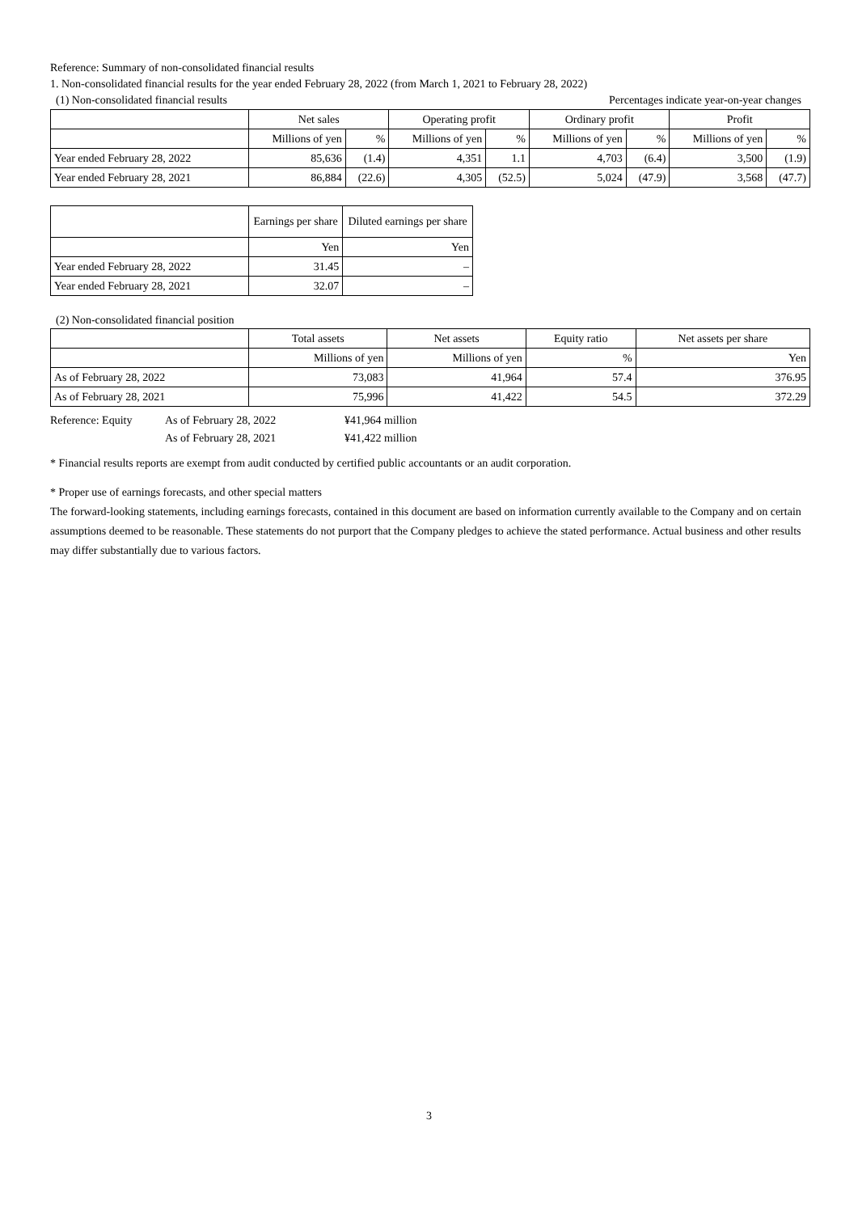Reference: Summary of non-consolidated financial results
1. Non-consolidated financial results for the year ended February 28, 2022 (from March 1, 2021 to February 28, 2022)
(1) Non-consolidated financial results Percentages indicate year-on-year changes
| | Net sales | | Operating profit | | Ordinary profit | | Profit | |
| --- | --- | --- | --- | --- | --- | --- | --- | --- |
| | Millions of yen | % | Millions of yen | % | Millions of yen | % | Millions of yen | % |
| Year ended February 28, 2022 | 85,636 | (1.4) | 4,351 | 1.1 | 4,703 | (6.4) | 3,500 | (1.9) |
| Year ended February 28, 2021 | 86,884 | (22.6) | 4,305 | (52.5) | 5,024 | (47.9) | 3,568 | (47.7) |
| | Earnings per share | Diluted earnings per share |
| --- | --- | --- |
| | Yen | Yen |
| Year ended February 28, 2022 | 31.45 | – |
| Year ended February 28, 2021 | 32.07 | – |
(2) Non-consolidated financial position
| | Total assets | Net assets | Equity ratio | Net assets per share |
| --- | --- | --- | --- | --- |
| | Millions of yen | Millions of yen | % | Yen |
| As of February 28, 2022 | 73,083 | 41,964 | 57.4 | 376.95 |
| As of February 28, 2021 | 75,996 | 41,422 | 54.5 | 372.29 |
Reference: Equity As of February 28, 2022 ¥41,964 million
As of February 28, 2021 ¥41,422 million
* Financial results reports are exempt from audit conducted by certified public accountants or an audit corporation.
* Proper use of earnings forecasts, and other special matters
The forward-looking statements, including earnings forecasts, contained in this document are based on information currently available to the Company and on certain assumptions deemed to be reasonable. These statements do not purport that the Company pledges to achieve the stated performance. Actual business and other results may differ substantially due to various factors.
3